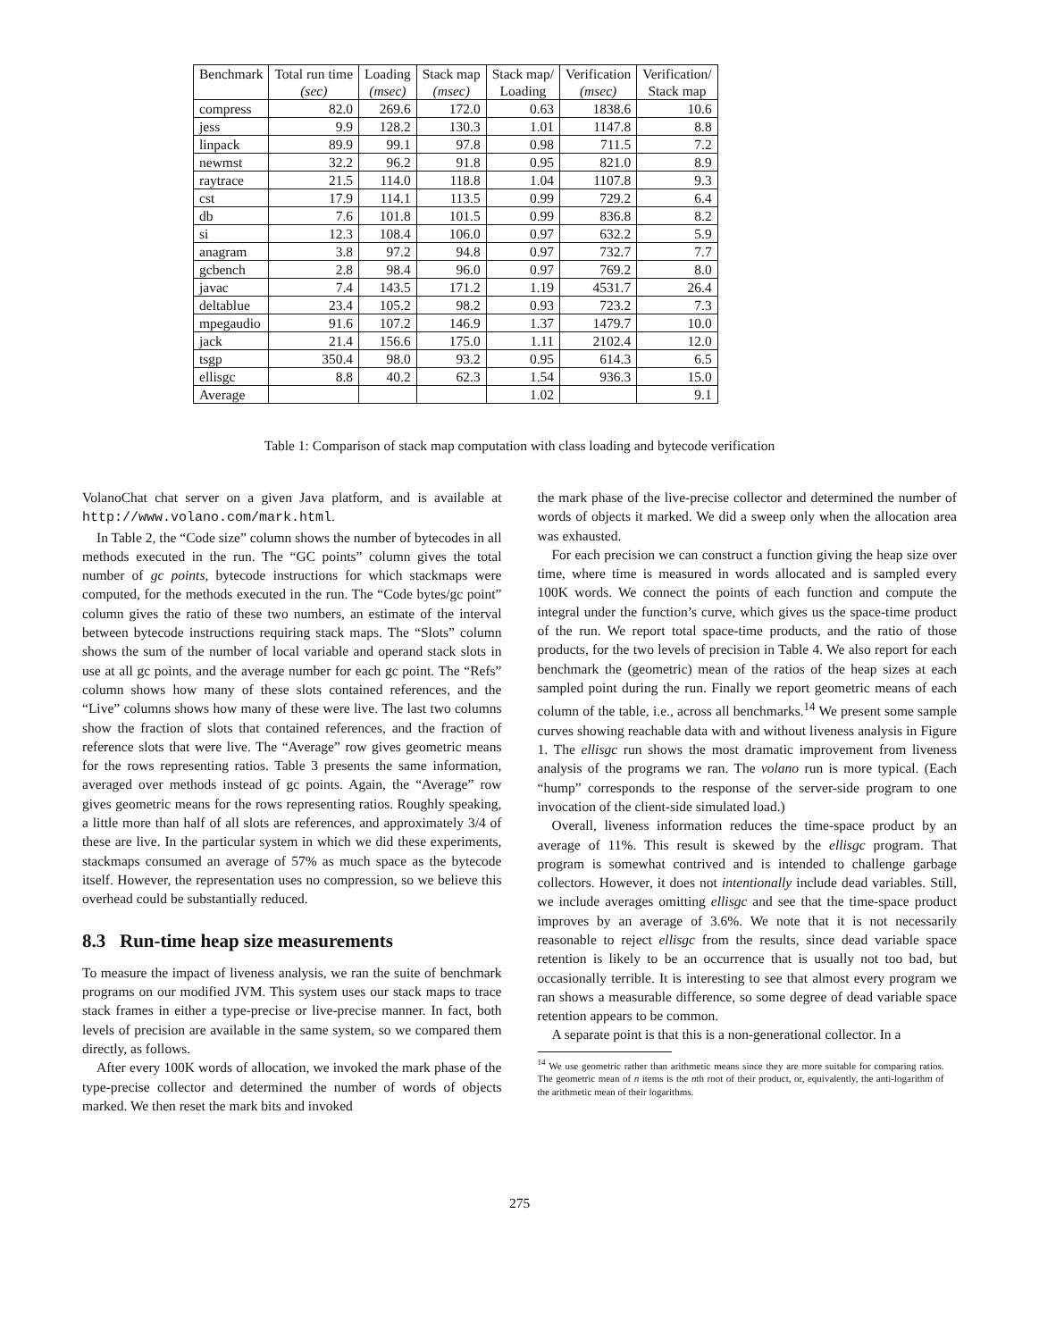| Benchmark | Total run time (sec) | Loading (msec) | Stack map (msec) | Stack map/ Loading | Verification (msec) | Verification/ Stack map |
| --- | --- | --- | --- | --- | --- | --- |
| compress | 82.0 | 269.6 | 172.0 | 0.63 | 1838.6 | 10.6 |
| jess | 9.9 | 128.2 | 130.3 | 1.01 | 1147.8 | 8.8 |
| linpack | 89.9 | 99.1 | 97.8 | 0.98 | 711.5 | 7.2 |
| newmst | 32.2 | 96.2 | 91.8 | 0.95 | 821.0 | 8.9 |
| raytrace | 21.5 | 114.0 | 118.8 | 1.04 | 1107.8 | 9.3 |
| cst | 17.9 | 114.1 | 113.5 | 0.99 | 729.2 | 6.4 |
| db | 7.6 | 101.8 | 101.5 | 0.99 | 836.8 | 8.2 |
| si | 12.3 | 108.4 | 106.0 | 0.97 | 632.2 | 5.9 |
| anagram | 3.8 | 97.2 | 94.8 | 0.97 | 732.7 | 7.7 |
| gcbench | 2.8 | 98.4 | 96.0 | 0.97 | 769.2 | 8.0 |
| javac | 7.4 | 143.5 | 171.2 | 1.19 | 4531.7 | 26.4 |
| deltablue | 23.4 | 105.2 | 98.2 | 0.93 | 723.2 | 7.3 |
| mpegaudio | 91.6 | 107.2 | 146.9 | 1.37 | 1479.7 | 10.0 |
| jack | 21.4 | 156.6 | 175.0 | 1.11 | 2102.4 | 12.0 |
| tsgp | 350.4 | 98.0 | 93.2 | 0.95 | 614.3 | 6.5 |
| ellisgc | 8.8 | 40.2 | 62.3 | 1.54 | 936.3 | 15.0 |
| Average | | | | 1.02 | | 9.1 |
Table 1: Comparison of stack map computation with class loading and bytecode verification
VolanoChat chat server on a given Java platform, and is available at http://www.volano.com/mark.html.
In Table 2, the “Code size” column shows the number of bytecodes in all methods executed in the run. The “GC points” column gives the total number of gc points, bytecode instructions for which stackmaps were computed, for the methods executed in the run. The “Code bytes/gc point” column gives the ratio of these two numbers, an estimate of the interval between bytecode instructions requiring stack maps. The “Slots” column shows the sum of the number of local variable and operand stack slots in use at all gc points, and the average number for each gc point. The “Refs” column shows how many of these slots contained references, and the “Live” columns shows how many of these were live. The last two columns show the fraction of slots that contained references, and the fraction of reference slots that were live. The “Average” row gives geometric means for the rows representing ratios. Table 3 presents the same information, averaged over methods instead of gc points. Again, the “Average” row gives geometric means for the rows representing ratios. Roughly speaking, a little more than half of all slots are references, and approximately 3/4 of these are live. In the particular system in which we did these experiments, stackmaps consumed an average of 57% as much space as the bytecode itself. However, the representation uses no compression, so we believe this overhead could be substantially reduced.
8.3 Run-time heap size measurements
To measure the impact of liveness analysis, we ran the suite of benchmark programs on our modified JVM. This system uses our stack maps to trace stack frames in either a type-precise or live-precise manner. In fact, both levels of precision are available in the same system, so we compared them directly, as follows.
After every 100K words of allocation, we invoked the mark phase of the type-precise collector and determined the number of words of objects marked. We then reset the mark bits and invoked
the mark phase of the live-precise collector and determined the number of words of objects it marked. We did a sweep only when the allocation area was exhausted.
For each precision we can construct a function giving the heap size over time, where time is measured in words allocated and is sampled every 100K words. We connect the points of each function and compute the integral under the function’s curve, which gives us the space-time product of the run. We report total space-time products, and the ratio of those products, for the two levels of precision in Table 4. We also report for each benchmark the (geometric) mean of the ratios of the heap sizes at each sampled point during the run. Finally we report geometric means of each column of the table, i.e., across all benchmarks.<sup>14</sup> We present some sample curves showing reachable data with and without liveness analysis in Figure 1. The ellisgc run shows the most dramatic improvement from liveness analysis of the programs we ran. The volano run is more typical. (Each “hump” corresponds to the response of the server-side program to one invocation of the client-side simulated load.)
Overall, liveness information reduces the time-space product by an average of 11%. This result is skewed by the ellisgc program. That program is somewhat contrived and is intended to challenge garbage collectors. However, it does not intentionally include dead variables. Still, we include averages omitting ellisgc and see that the time-space product improves by an average of 3.6%. We note that it is not necessarily reasonable to reject ellisgc from the results, since dead variable space retention is likely to be an occurrence that is usually not too bad, but occasionally terrible. It is interesting to see that almost every program we ran shows a measurable difference, so some degree of dead variable space retention appears to be common.
A separate point is that this is a non-generational collector. In a
<sup>14</sup> We use geometric rather than arithmetic means since they are more suitable for comparing ratios. The geometric mean of n items is the nth root of their product, or, equivalently, the anti-logarithm of the arithmetic mean of their logarithms.
275